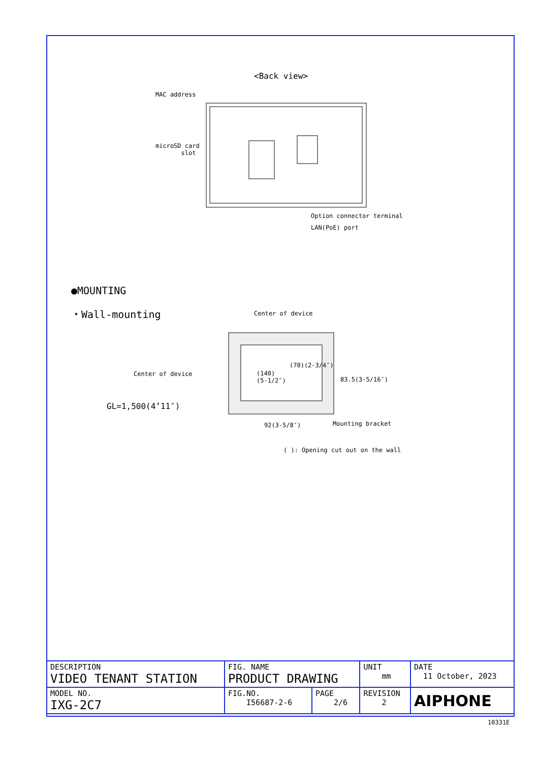<Back view>
MAC address
microSD card
slot
Option connector terminal
LAN(PoE) port
●MOUNTING
・Wall-mounting Center of device
Center of device
(140)
(5-1/2″)
(70)(2-3/4″)
83.5(3-5/16″)
GL=1,500(4’11″)
92(3-5/8″) Mounting bracket
( ): Opening cut out on the wall
| DESCRIPTION VIDEO TENANT STATION | FIG. NAME PRODUCT DRAWING | | UNIT mm | DATE 11 October, 2023 |
| MODEL NO. IXG-2C7 | FIG.NO. I56687-2-6 | PAGE 2/6 | REVISION 2 | AIPHONE |
10331E